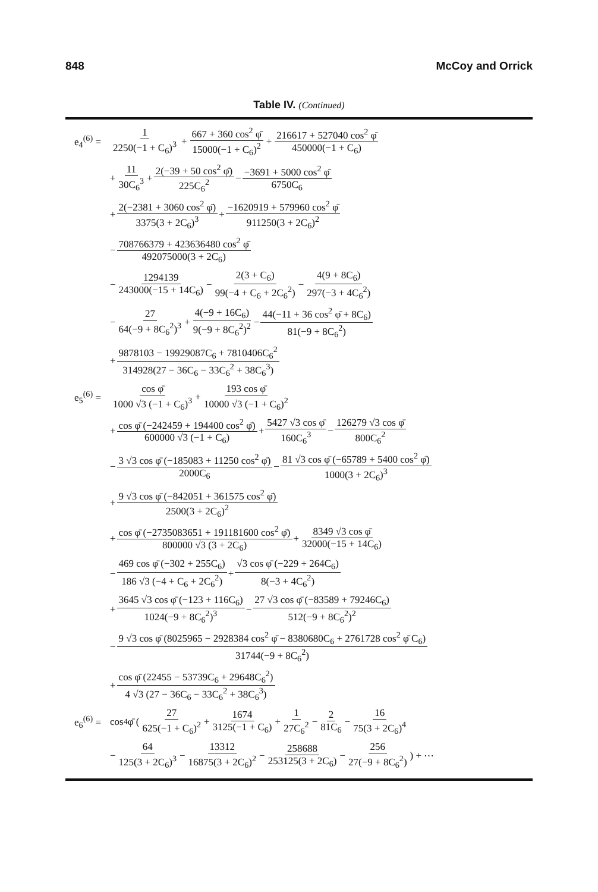848 McCoy and Orrick
Table IV. (Continued)
e<sub>4</sub><sup>(6)</sup> = 1 2250(−1 + C<sub>6</sub>)<sup>3</sup> + 667 + 360 cos<sup>2</sup> φ̄ 15000(−1 + C<sub>6</sub>)<sup>2</sup> + 216617 + 527040 cos<sup>2</sup> φ̄ 450000(−1 + C<sub>6</sub>)
+ 11 30C<sub>6</sub><sup>3</sup> + 2(−39 + 50 cos<sup>2</sup> φ̄) 225C<sub>6</sub><sup>2</sup> − −3691 + 5000 cos<sup>2</sup> φ̄ 6750C<sub>6</sub>
+ 2(−2381 + 3060 cos<sup>2</sup> φ̄) 3375(3 + 2C<sub>6</sub>)<sup>3</sup> + −1620919 + 579960 cos<sup>2</sup> φ̄ 911250(3 + 2C<sub>6</sub>)<sup>2</sup>
− 708766379 + 423636480 cos<sup>2</sup> φ̄ 492075000(3 + 2C<sub>6</sub>)
− 1294139 243000(−15 + 14C<sub>6</sub>) − 2(3 + C<sub>6</sub>) 99(−4 + C<sub>6</sub> + 2C<sub>6</sub><sup>2</sup>) − 4(9 + 8C<sub>6</sub>) 297(−3 + 4C<sub>6</sub><sup>2</sup>)
− 27 64(−9 + 8C<sub>6</sub><sup>2</sup>)<sup>3</sup> + 4(−9 + 16C<sub>6</sub>) 9(−9 + 8C<sub>6</sub><sup>2</sup>)<sup>2</sup> − 44(−11 + 36 cos<sup>2</sup> φ̄ + 8C<sub>6</sub>) 81(−9 + 8C<sub>6</sub><sup>2</sup>)
+ 9878103 − 19929087C<sub>6</sub> + 7810406C<sub>6</sub><sup>2</sup> 314928(27 − 36C<sub>6</sub> − 33C<sub>6</sub><sup>2</sup> + 38C<sub>6</sub><sup>3</sup>)
e<sub>5</sub><sup>(6)</sup> = cos φ̄ 1000 √3 (−1 + C<sub>6</sub>)<sup>3</sup> + 193 cos φ̄ 10000 √3 (−1 + C<sub>6</sub>)<sup>2</sup>
+ cos φ̄ (−242459 + 194400 cos<sup>2</sup> φ̄) 600000 √3 (−1 + C<sub>6</sub>) + 5427 √3 cos φ̄ 160C<sub>6</sub><sup>3</sup> − 126279 √3 cos φ̄ 800C<sub>6</sub><sup>2</sup>
− 3 √3 cos φ̄ (−185083 + 11250 cos<sup>2</sup> φ̄) 2000C<sub>6</sub> − 81 √3 cos φ̄ (−65789 + 5400 cos<sup>2</sup> φ̄) 1000(3 + 2C<sub>6</sub>)<sup>3</sup>
+ 9 √3 cos φ̄ (−842051 + 361575 cos<sup>2</sup> φ̄) 2500(3 + 2C<sub>6</sub>)<sup>2</sup>
+ cos φ̄ (−2735083651 + 191181600 cos<sup>2</sup> φ̄) 800000 √3 (3 + 2C<sub>6</sub>) + 8349 √3 cos φ̄ 32000(−15 + 14C<sub>6</sub>)
− 469 cos φ̄ (−302 + 255C<sub>6</sub>) 186 √3 (−4 + C<sub>6</sub> + 2C<sub>6</sub><sup>2</sup>) + √3 cos φ̄ (−229 + 264C<sub>6</sub>) 8(−3 + 4C<sub>6</sub><sup>2</sup>)
+ 3645 √3 cos φ̄ (−123 + 116C<sub>6</sub>) 1024(−9 + 8C<sub>6</sub><sup>2</sup>)<sup>3</sup> − 27 √3 cos φ̄ (−83589 + 79246C<sub>6</sub>) 512(−9 + 8C<sub>6</sub><sup>2</sup>)<sup>2</sup>
− 9 √3 cos φ̄ (8025965 − 2928384 cos<sup>2</sup> φ̄ − 8380680C<sub>6</sub> + 2761728 cos<sup>2</sup> φ̄ C<sub>6</sub>) 31744(−9 + 8C<sub>6</sub><sup>2</sup>)
+ cos φ̄ (22455 − 53739C<sub>6</sub> + 29648C<sub>6</sub><sup>2</sup>) 4 √3 (27 − 36C<sub>6</sub> − 33C<sub>6</sub><sup>2</sup> + 38C<sub>6</sub><sup>3</sup>)
e<sub>6</sub><sup>(6)</sup> = cos<sup>4</sup> φ̄ (27 625(−1 + C<sub>6</sub>)<sup>2</sup> + 1674 3125(−1 + C<sub>6</sub>) + 1 27C<sub>6</sub><sup>2</sup> − 2 81C<sub>6</sub> − 16 75(3 + 2C<sub>6</sub>)<sup>4</sup>
− 64 125(3 + 2C<sub>6</sub>)<sup>3</sup> − 13312 16875(3 + 2C<sub>6</sub>)<sup>2</sup> − 258688 253125(3 + 2C<sub>6</sub>) − 256 27(−9 + 8C<sub>6</sub><sup>2</sup>)) + ⋯